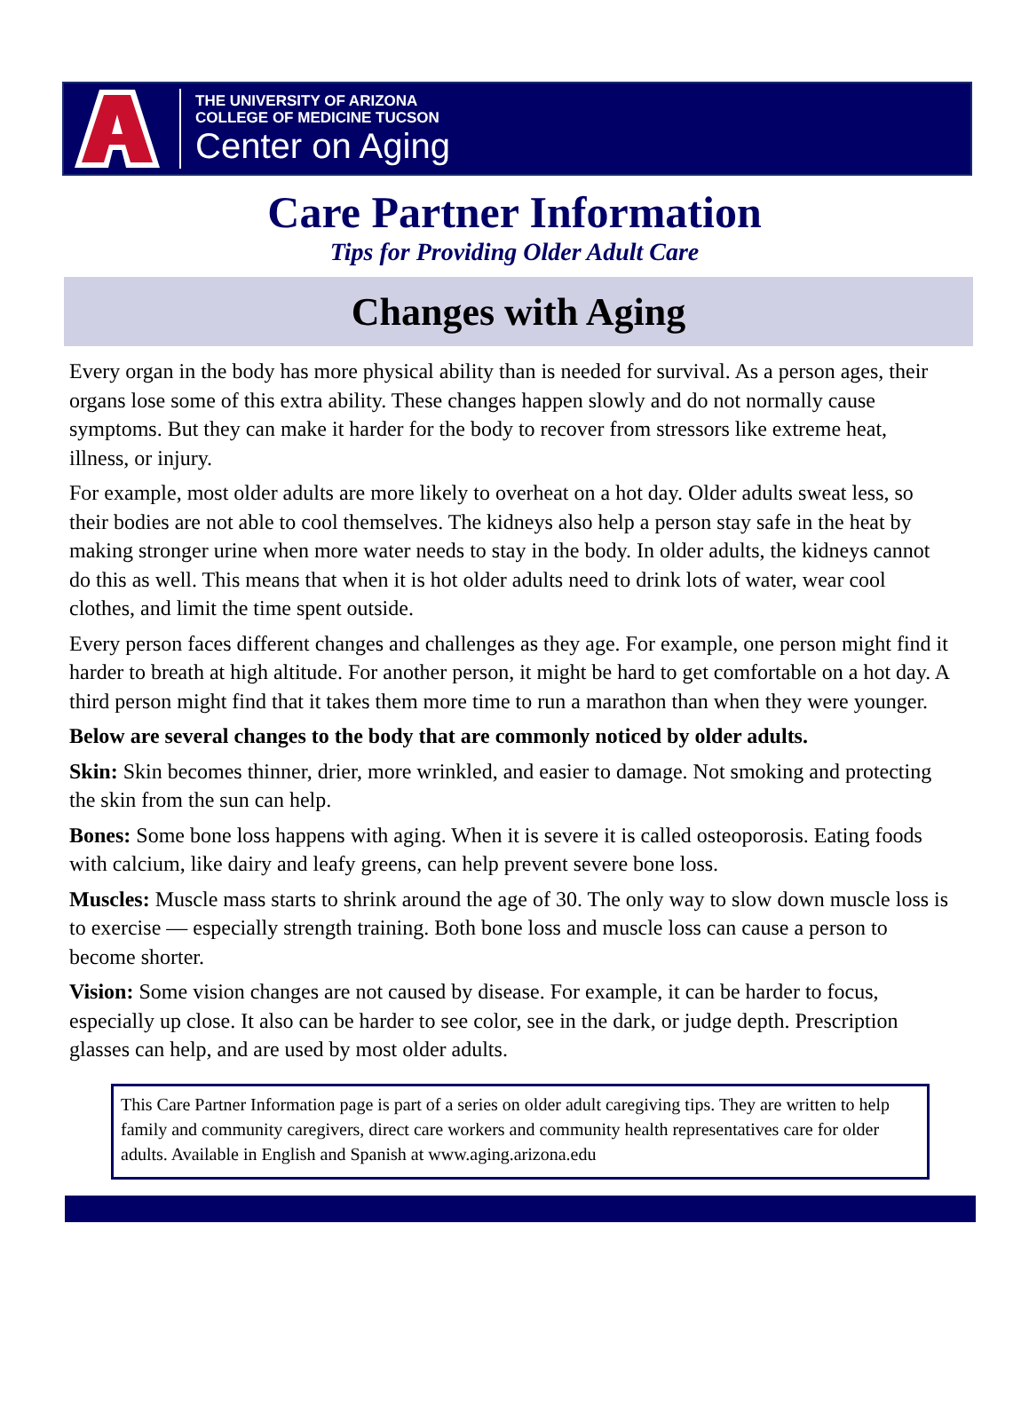THE UNIVERSITY OF ARIZONA
COLLEGE OF MEDICINE TUCSON
Center on Aging
Care Partner Information
Tips for Providing Older Adult Care
Changes with Aging
Every organ in the body has more physical ability than is needed for survival. As a person ages, their organs lose some of this extra ability. These changes happen slowly and do not normally cause symptoms. But they can make it harder for the body to recover from stressors like extreme heat, illness, or injury.
For example, most older adults are more likely to overheat on a hot day. Older adults sweat less, so their bodies are not able to cool themselves. The kidneys also help a person stay safe in the heat by making stronger urine when more water needs to stay in the body. In older adults, the kidneys cannot do this as well. This means that when it is hot older adults need to drink lots of water, wear cool clothes, and limit the time spent outside.
Every person faces different changes and challenges as they age. For example, one person might find it harder to breath at high altitude. For another person, it might be hard to get comfortable on a hot day. A third person might find that it takes them more time to run a marathon than when they were younger.
Below are several changes to the body that are commonly noticed by older adults.
Skin: Skin becomes thinner, drier, more wrinkled, and easier to damage. Not smoking and protecting the skin from the sun can help.
Bones: Some bone loss happens with aging. When it is severe it is called osteoporosis. Eating foods with calcium, like dairy and leafy greens, can help prevent severe bone loss.
Muscles: Muscle mass starts to shrink around the age of 30. The only way to slow down muscle loss is to exercise — especially strength training. Both bone loss and muscle loss can cause a person to become shorter.
Vision: Some vision changes are not caused by disease. For example, it can be harder to focus, especially up close. It also can be harder to see color, see in the dark, or judge depth. Prescription glasses can help, and are used by most older adults.
This Care Partner Information page is part of a series on older adult caregiving tips. They are written to help family and community caregivers, direct care workers and community health representatives care for older adults. Available in English and Spanish at www.aging.arizona.edu